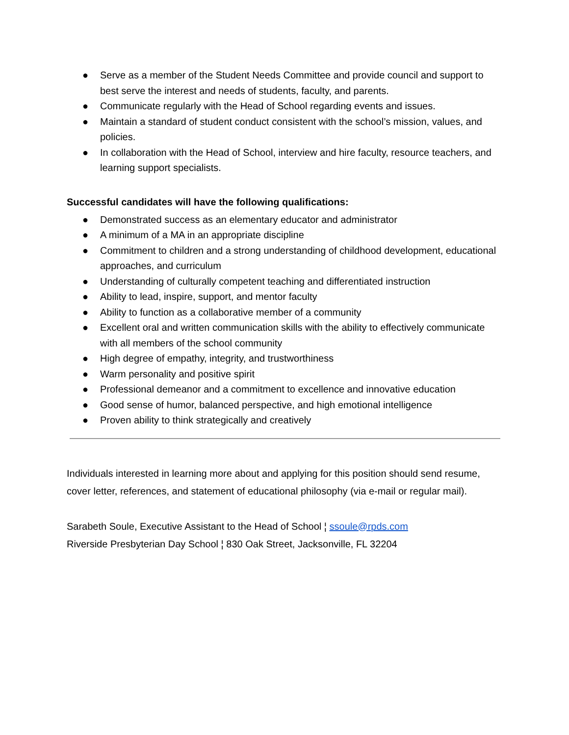● Serve as a member of the Student Needs Committee and provide council and support to best serve the interest and needs of students, faculty, and parents.
● Communicate regularly with the Head of School regarding events and issues.
● Maintain a standard of student conduct consistent with the school’s mission, values, and policies.
● In collaboration with the Head of School, interview and hire faculty, resource teachers, and learning support specialists.
Successful candidates will have the following qualifications:
● Demonstrated success as an elementary educator and administrator
● A minimum of a MA in an appropriate discipline
● Commitment to children and a strong understanding of childhood development, educational approaches, and curriculum
● Understanding of culturally competent teaching and differentiated instruction
● Ability to lead, inspire, support, and mentor faculty
● Ability to function as a collaborative member of a community
● Excellent oral and written communication skills with the ability to effectively communicate with all members of the school community
● High degree of empathy, integrity, and trustworthiness
● Warm personality and positive spirit
● Professional demeanor and a commitment to excellence and innovative education
● Good sense of humor, balanced perspective, and high emotional intelligence
● Proven ability to think strategically and creatively
Individuals interested in learning more about and applying for this position should send resume, cover letter, references, and statement of educational philosophy (via e-mail or regular mail).
Sarabeth Soule, Executive Assistant to the Head of School ¦ ssoule@rpds.com
Riverside Presbyterian Day School ¦ 830 Oak Street, Jacksonville, FL 32204